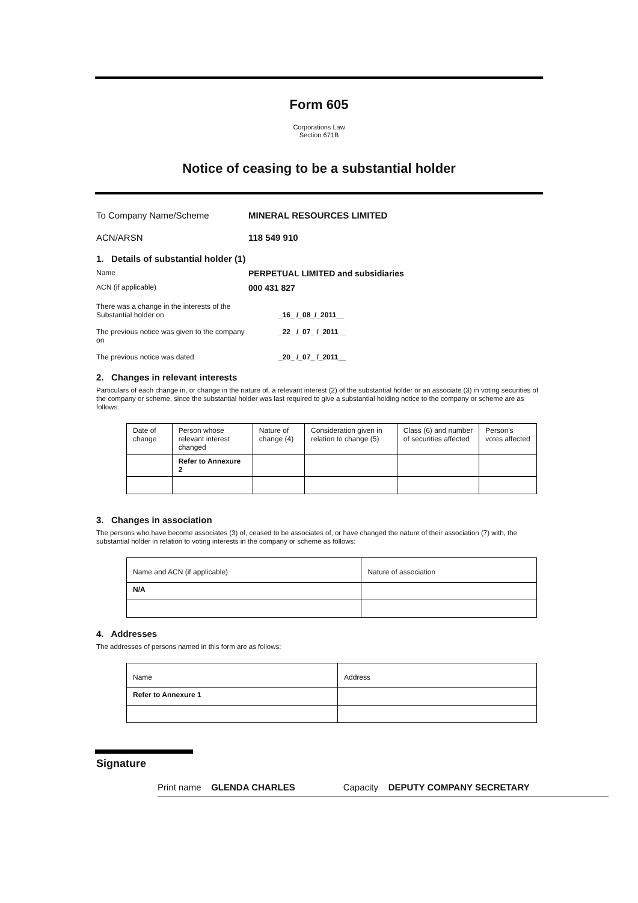Form 605
Corporations Law
Section 671B
Notice of ceasing to be a substantial holder
To Company Name/Scheme MINERAL RESOURCES LIMITED
ACN/ARSN 118 549 910
1. Details of substantial holder (1)
Name PERPETUAL LIMITED and subsidiaries
ACN (if applicable) 000 431 827
There was a change in the interests of the
Substantial holder on _16_ /_08_/_2011__
The previous notice was given to the company on _22_ /_07_ /_2011__
The previous notice was dated _20_ /_07_ /_2011__
2. Changes in relevant interests
Particulars of each change in, or change in the nature of, a relevant interest (2) of the substantial holder or an associate (3) in voting securities of the company or scheme, since the substantial holder was last required to give a substantial holding notice to the company or scheme are as follows:
| Date of change | Person whose relevant interest changed | Nature of change (4) | Consideration given in relation to change (5) | Class (6) and number of securities affected | Person's votes affected |
| --- | --- | --- | --- | --- | --- |
| | Refer to Annexure 2 | | | | |
3. Changes in association
The persons who have become associates (3) of, ceased to be associates of, or have changed the nature of their association (7) with, the substantial holder in relation to voting interests in the company or scheme as follows:
| Name and ACN (if applicable) | Nature of association |
| --- | --- |
| N/A | |
4. Addresses
The addresses of persons named in this form are as follows:
| Name | Address |
| --- | --- |
| Refer to Annexure 1 | |
Signature
Print name GLENDA CHARLES Capacity DEPUTY COMPANY SECRETARY